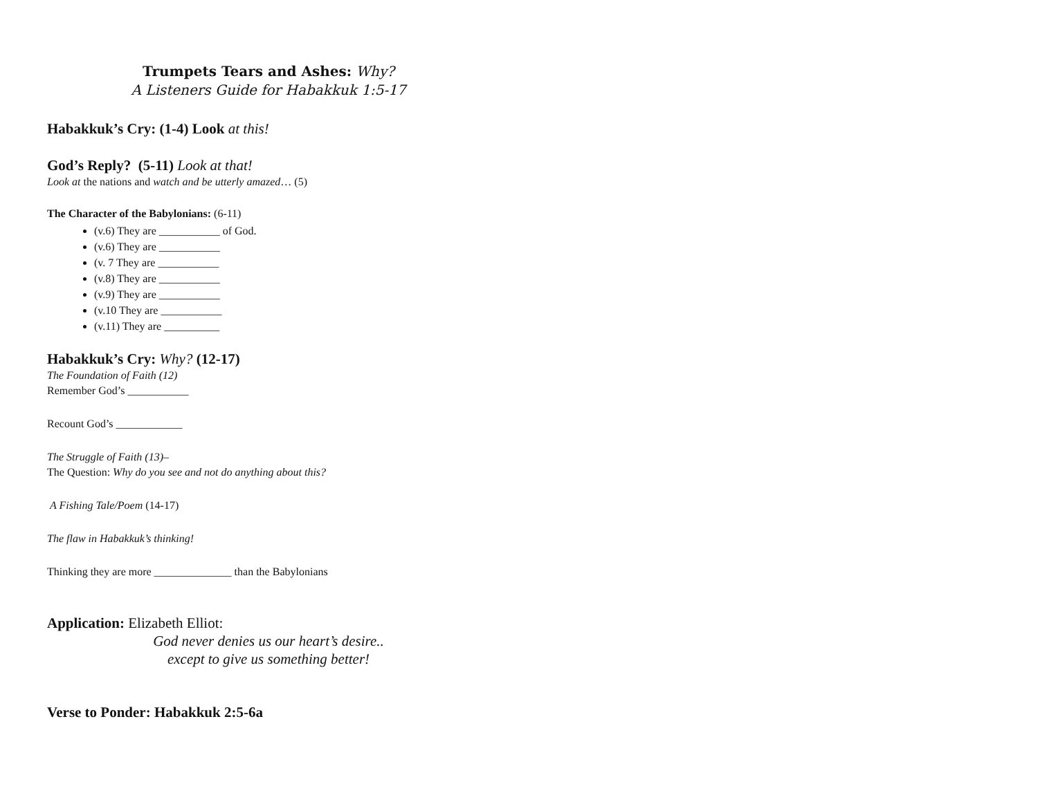Trumpets Tears and Ashes: Why?
A Listeners Guide for Habakkuk 1:5-17
Habakkuk’s Cry: (1-4) Look at this!
God’s Reply? (5-11) Look at that!
Look at the nations and watch and be utterly amazed… (5)
The Character of the Babylonians: (6-11)
(v.6) They are ___________ of God.
(v.6) They are ___________
(v. 7 They are ___________
(v.8) They are ___________
(v.9) They are ___________
(v.10 They are ___________
(v.11) They are __________
Habakkuk’s Cry: Why? (12-17)
The Foundation of Faith (12)
Remember God’s ___________
Recount God’s ____________
The Struggle of Faith (13)–
The Question: Why do you see and not do anything about this?
A Fishing Tale/Poem (14-17)
The flaw in Habakkuk’s thinking!
Thinking they are more ______________ than the Babylonians
Application: Elizabeth Elliot:
God never denies us our heart’s desire..
except to give us something better!
Verse to Ponder: Habakkuk 2:5-6a